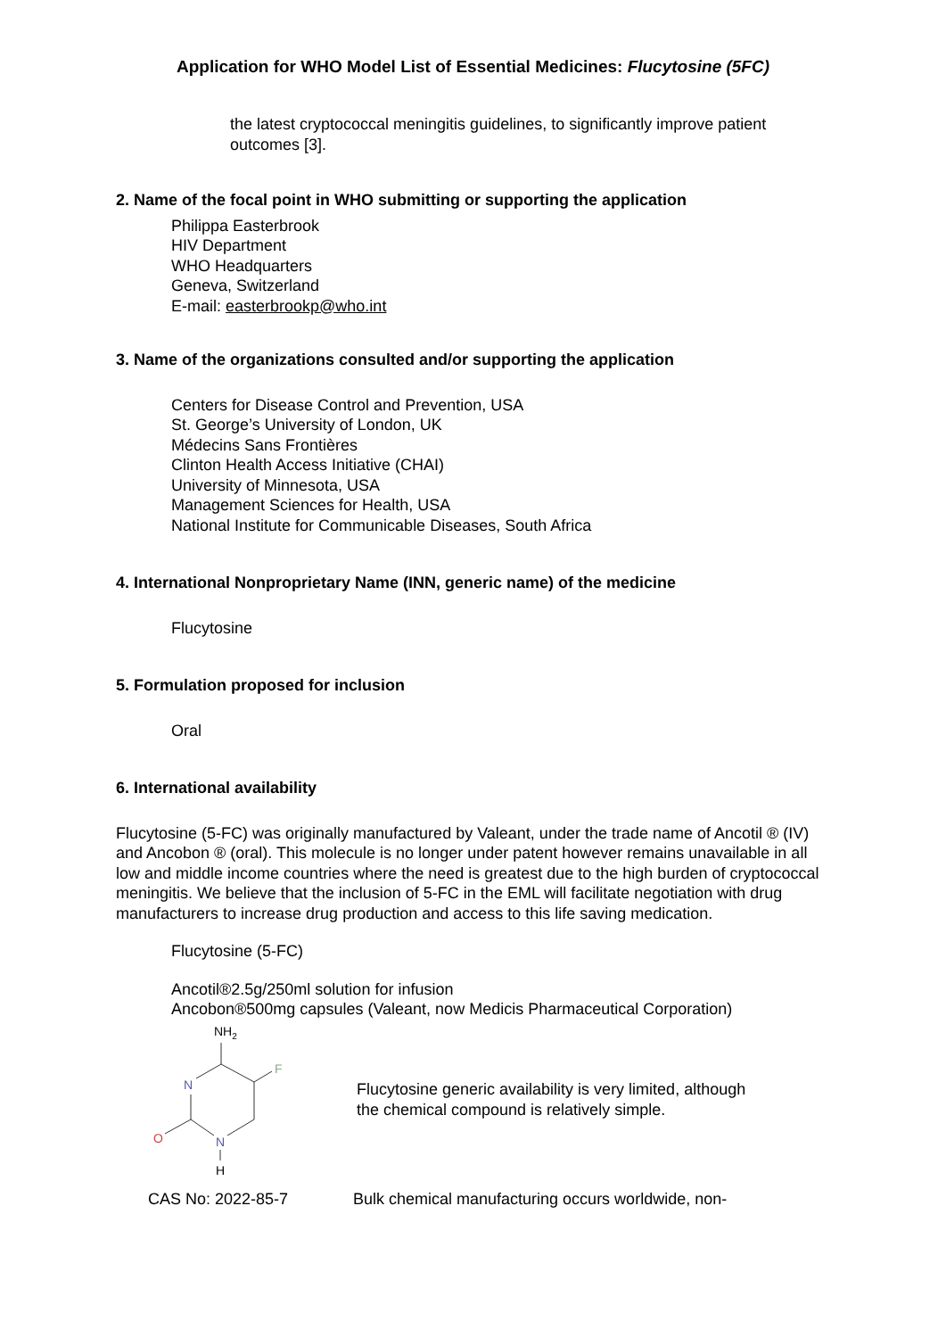Application for WHO Model List of Essential Medicines: Flucytosine (5FC)
the latest cryptococcal meningitis guidelines, to significantly improve patient outcomes [3].
2. Name of the focal point in WHO submitting or supporting the application
Philippa Easterbrook
HIV Department
WHO Headquarters
Geneva, Switzerland
E-mail: easterbrookp@who.int
3. Name of the organizations consulted and/or supporting the application
Centers for Disease Control and Prevention, USA
St. George’s University of London, UK
Médecins Sans Frontières
Clinton Health Access Initiative (CHAI)
University of Minnesota, USA
Management Sciences for Health, USA
National Institute for Communicable Diseases, South Africa
4. International Nonproprietary Name (INN, generic name) of the medicine
Flucytosine
5. Formulation proposed for inclusion
Oral
6. International availability
Flucytosine (5-FC) was originally manufactured by Valeant, under the trade name of Ancotil ® (IV) and Ancobon ® (oral). This molecule is no longer under patent however remains unavailable in all low and middle income countries where the need is greatest due to the high burden of cryptococcal meningitis. We believe that the inclusion of 5-FC in the EML will facilitate negotiation with drug manufacturers to increase drug production and access to this life saving medication.
Flucytosine (5-FC)
Ancotil®2.5g/250ml solution for infusion
Ancobon®500mg capsules (Valeant, now Medicis Pharmaceutical Corporation)
NH2
F
N
N
H
O
Flucytosine generic availability is very limited, although
the chemical compound is relatively simple.
CAS No: 2022-85-7
Bulk chemical manufacturing occurs worldwide, non-